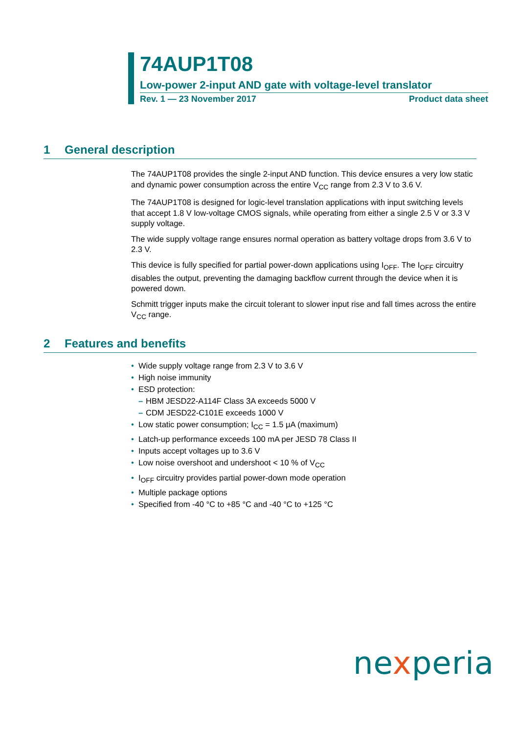74AUP1T08
Low-power 2-input AND gate with voltage-level translator
Rev. 1 — 23 November 2017 Product data sheet
1 General description
The 74AUP1T08 provides the single 2-input AND function. This device ensures a very low static and dynamic power consumption across the entire V<sub>CC</sub> range from 2.3 V to 3.6 V.
The 74AUP1T08 is designed for logic-level translation applications with input switching levels that accept 1.8 V low-voltage CMOS signals, while operating from either a single 2.5 V or 3.3 V supply voltage.
The wide supply voltage range ensures normal operation as battery voltage drops from 3.6 V to 2.3 V.
This device is fully specified for partial power-down applications using I<sub>OFF</sub>. The I<sub>OFF</sub> circuitry disables the output, preventing the damaging backflow current through the device when it is powered down.
Schmitt trigger inputs make the circuit tolerant to slower input rise and fall times across the entire V<sub>CC</sub> range.
2 Features and benefits
• Wide supply voltage range from 2.3 V to 3.6 V
• High noise immunity
• ESD protection:
– HBM JESD22-A114F Class 3A exceeds 5000 V
– CDM JESD22-C101E exceeds 1000 V
• Low static power consumption; I<sub>CC</sub> = 1.5 μA (maximum)
• Latch-up performance exceeds 100 mA per JESD 78 Class II
• Inputs accept voltages up to 3.6 V
• Low noise overshoot and undershoot < 10 % of V<sub>CC</sub>
• I<sub>OFF</sub> circuitry provides partial power-down mode operation
• Multiple package options
• Specified from -40 °C to +85 °C and -40 °C to +125 °C
nexperia